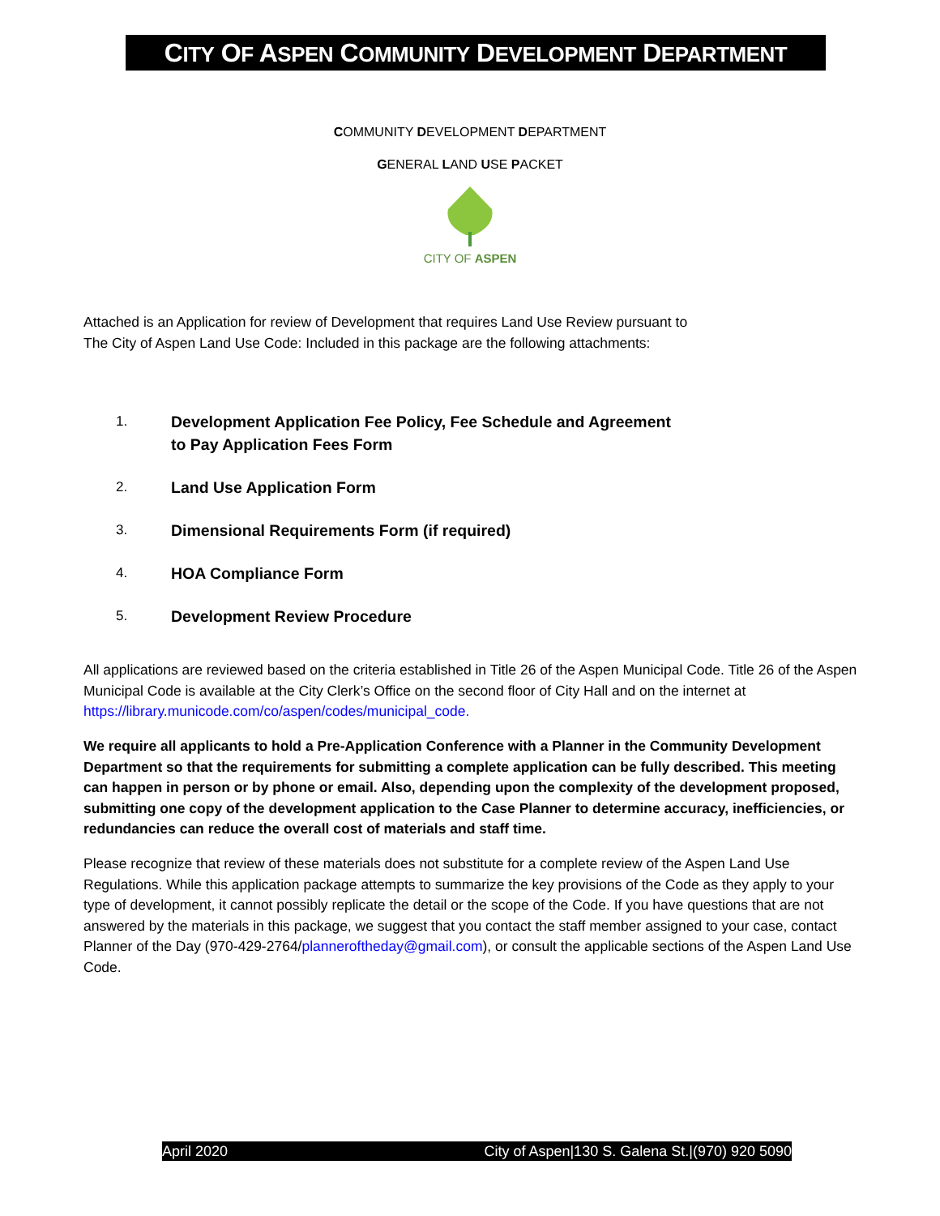CITY OF ASPEN COMMUNITY DEVELOPMENT DEPARTMENT
COMMUNITY DEVELOPMENT DEPARTMENT
GENERAL LAND USE PACKET
CITY OF ASPEN
Attached is an Application for review of Development that requires Land Use Review pursuant to
The City of Aspen Land Use Code: Included in this package are the following attachments:
1. Development Application Fee Policy, Fee Schedule and Agreement
to Pay Application Fees Form
2. Land Use Application Form
3. Dimensional Requirements Form (if required)
4. HOA Compliance Form
5. Development Review Procedure
All applications are reviewed based on the criteria established in Title 26 of the Aspen Municipal Code. Title 26 of the Aspen Municipal Code is available at the City Clerk’s Office on the second floor of City Hall and on the internet at https://library.municode.com/co/aspen/codes/municipal_code.
We require all applicants to hold a Pre-Application Conference with a Planner in the Community Development Department so that the requirements for submitting a complete application can be fully described. This meeting can happen in person or by phone or email. Also, depending upon the complexity of the development proposed, submitting one copy of the development application to the Case Planner to determine accuracy, inefficiencies, or redundancies can reduce the overall cost of materials and staff time.
Please recognize that review of these materials does not substitute for a complete review of the Aspen Land Use Regulations. While this application package attempts to summarize the key provisions of the Code as they apply to your type of development, it cannot possibly replicate the detail or the scope of the Code. If you have questions that are not answered by the materials in this package, we suggest that you contact the staff member assigned to your case, contact Planner of the Day (970-429-2764/planneroftheday@gmail.com), or consult the applicable sections of the Aspen Land Use Code.
April 2020 City of Aspen|130 S. Galena St.|(970) 920 5090